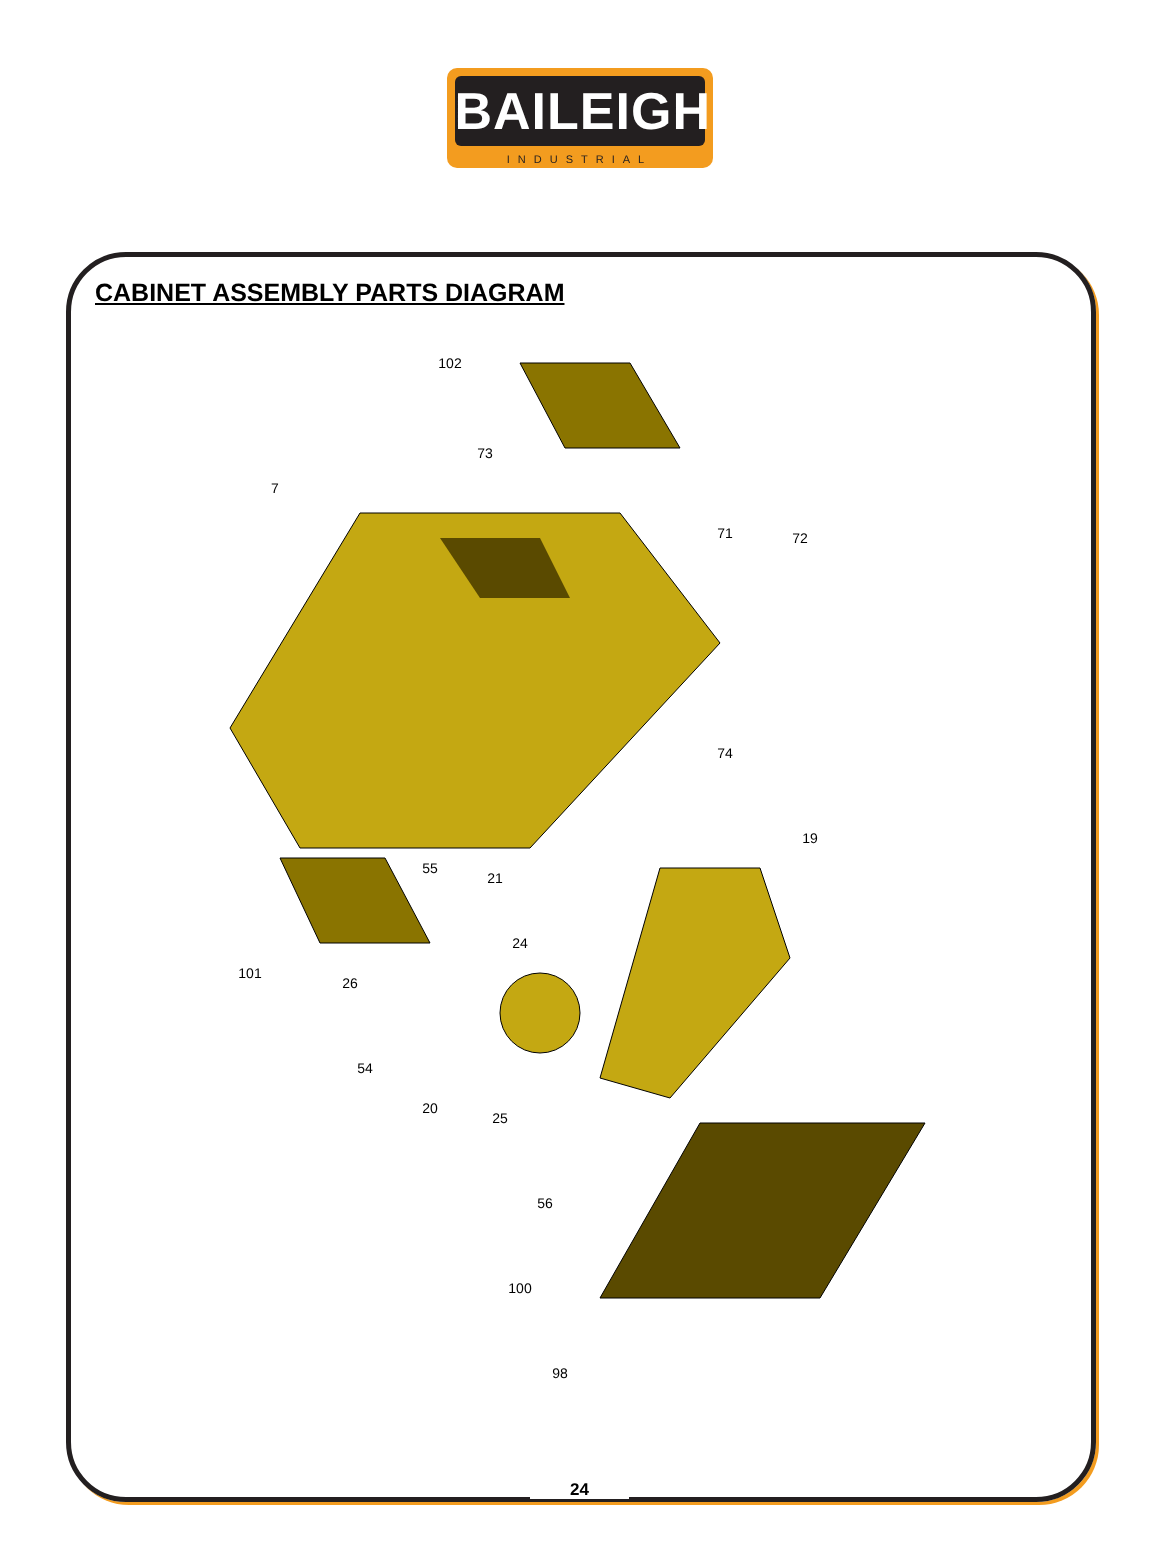BAILEIGH
INDUSTRIAL
CABINET ASSEMBLY PARTS DIAGRAM
102
73
7
71
72
74
19
55
21
24
101
26
54
20
25
56
100
98
24